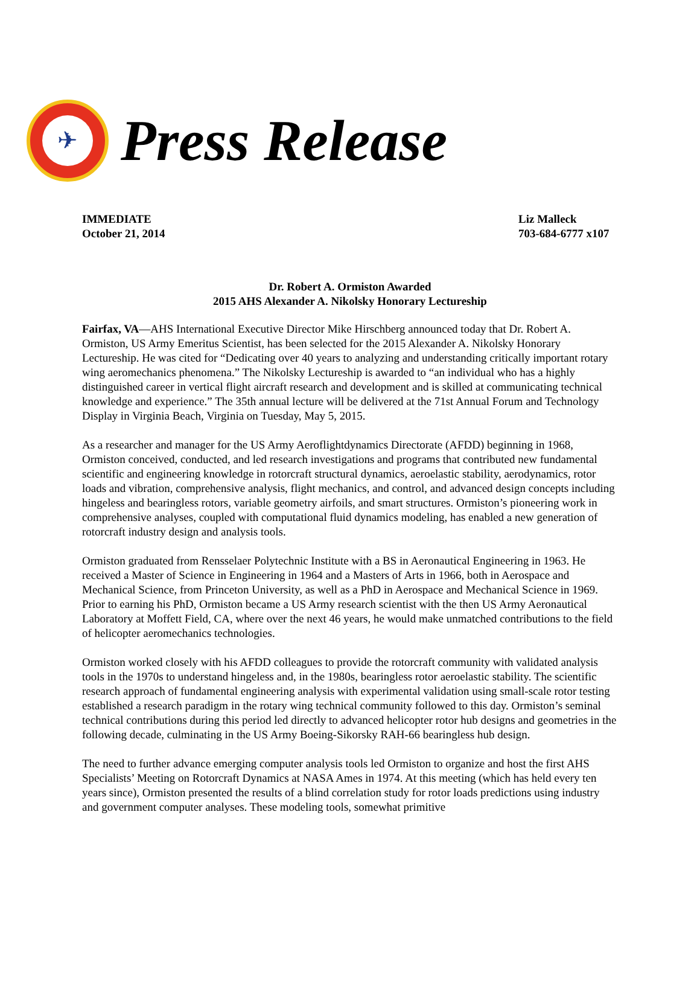✈
Press Release
IMMEDIATE
October 21, 2014
Liz Malleck
703-684-6777 x107
Dr. Robert A. Ormiston Awarded
2015 AHS Alexander A. Nikolsky Honorary Lectureship
Fairfax, VA—AHS International Executive Director Mike Hirschberg announced today that Dr. Robert A. Ormiston, US Army Emeritus Scientist, has been selected for the 2015 Alexander A. Nikolsky Honorary Lectureship. He was cited for “Dedicating over 40 years to analyzing and understanding critically important rotary wing aeromechanics phenomena.” The Nikolsky Lectureship is awarded to “an individual who has a highly distinguished career in vertical flight aircraft research and development and is skilled at communicating technical knowledge and experience.” The 35th annual lecture will be delivered at the 71st Annual Forum and Technology Display in Virginia Beach, Virginia on Tuesday, May 5, 2015.
As a researcher and manager for the US Army Aeroflightdynamics Directorate (AFDD) beginning in 1968, Ormiston conceived, conducted, and led research investigations and programs that contributed new fundamental scientific and engineering knowledge in rotorcraft structural dynamics, aeroelastic stability, aerodynamics, rotor loads and vibration, comprehensive analysis, flight mechanics, and control, and advanced design concepts including hingeless and bearingless rotors, variable geometry airfoils, and smart structures. Ormiston’s pioneering work in comprehensive analyses, coupled with computational fluid dynamics modeling, has enabled a new generation of rotorcraft industry design and analysis tools.
Ormiston graduated from Rensselaer Polytechnic Institute with a BS in Aeronautical Engineering in 1963. He received a Master of Science in Engineering in 1964 and a Masters of Arts in 1966, both in Aerospace and Mechanical Science, from Princeton University, as well as a PhD in Aerospace and Mechanical Science in 1969. Prior to earning his PhD, Ormiston became a US Army research scientist with the then US Army Aeronautical Laboratory at Moffett Field, CA, where over the next 46 years, he would make unmatched contributions to the field of helicopter aeromechanics technologies.
Ormiston worked closely with his AFDD colleagues to provide the rotorcraft community with validated analysis tools in the 1970s to understand hingeless and, in the 1980s, bearingless rotor aeroelastic stability. The scientific research approach of fundamental engineering analysis with experimental validation using small-scale rotor testing established a research paradigm in the rotary wing technical community followed to this day. Ormiston’s seminal technical contributions during this period led directly to advanced helicopter rotor hub designs and geometries in the following decade, culminating in the US Army Boeing-Sikorsky RAH-66 bearingless hub design.
The need to further advance emerging computer analysis tools led Ormiston to organize and host the first AHS Specialists’ Meeting on Rotorcraft Dynamics at NASA Ames in 1974. At this meeting (which has held every ten years since), Ormiston presented the results of a blind correlation study for rotor loads predictions using industry and government computer analyses. These modeling tools, somewhat primitive